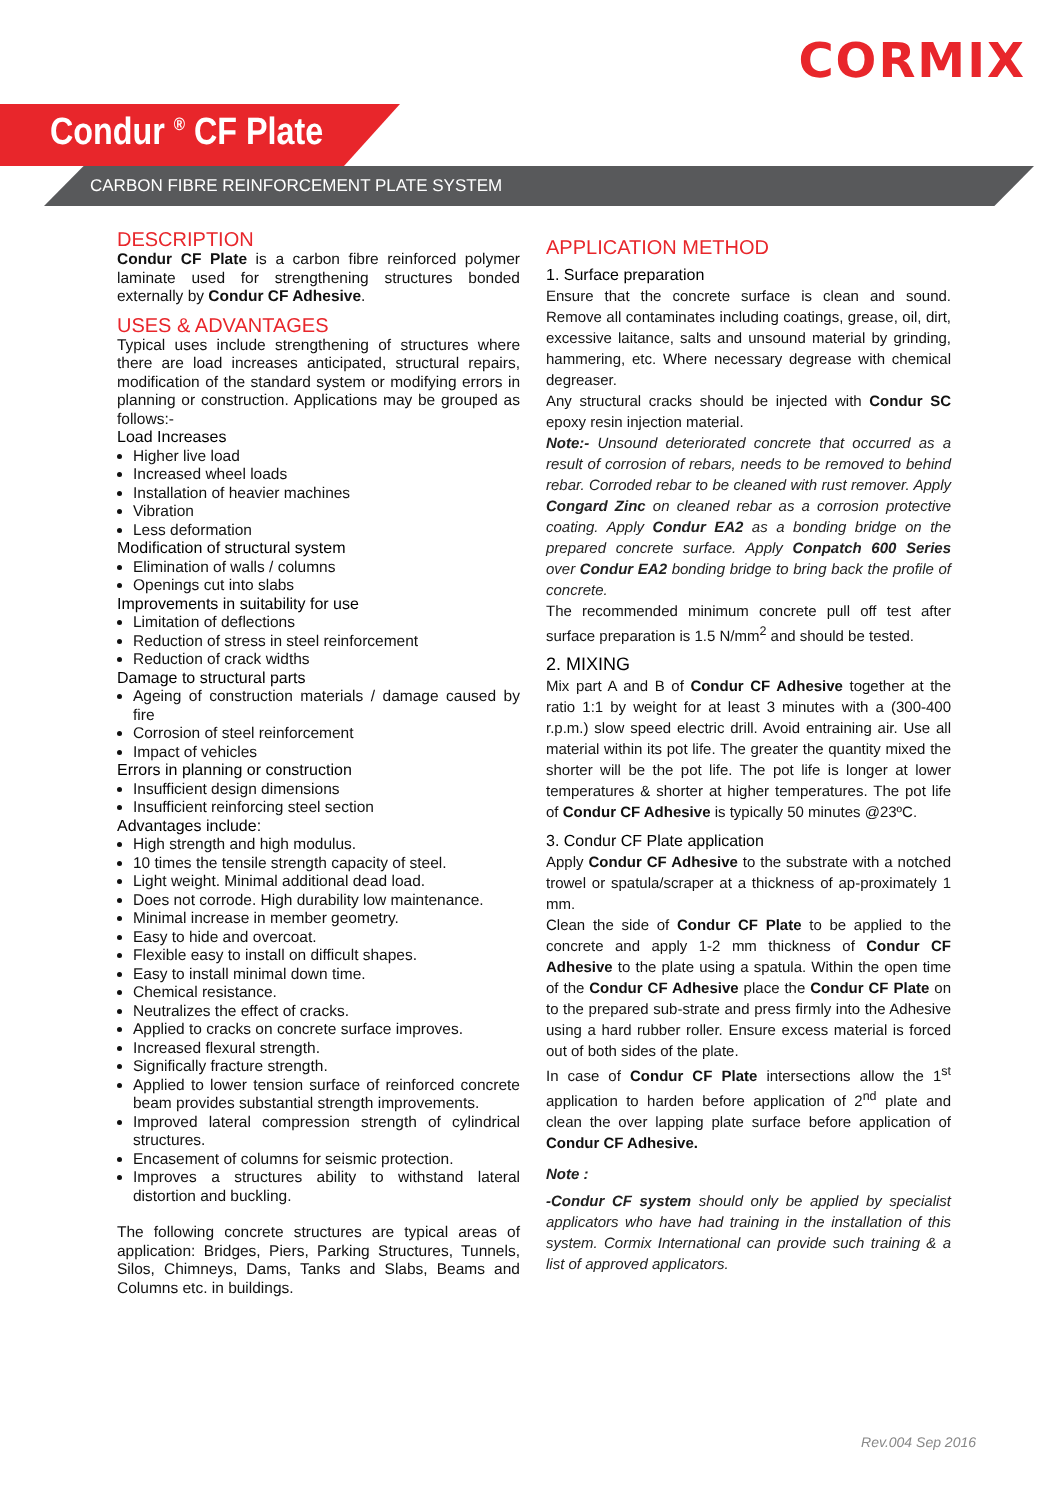CORMIX
Condur <sup>®</sup> CF Plate
CARBON FIBRE REINFORCEMENT PLATE SYSTEM
DESCRIPTION
Condur CF Plate is a carbon fibre reinforced polymer laminate used for strengthening structures bonded externally by Condur CF Adhesive.
USES & ADVANTAGES
Typical uses include strengthening of structures where there are load increases anticipated, structural repairs, modification of the standard system or modifying errors in planning or construction. Applications may be grouped as follows:-
Load Increases
Higher live load
Increased wheel loads
Installation of heavier machines
Vibration
Less deformation
Modification of structural system
Elimination of walls / columns
Openings cut into slabs
Improvements in suitability for use
Limitation of deflections
Reduction of stress in steel reinforcement
Reduction of crack widths
Damage to structural parts
Ageing of construction materials / damage caused by fire
Corrosion of steel reinforcement
Impact of vehicles
Errors in planning or construction
Insufficient design dimensions
Insufficient reinforcing steel section
Advantages include:
High strength and high modulus.
10 times the tensile strength capacity of steel.
Light weight. Minimal additional dead load.
Does not corrode. High durability low maintenance.
Minimal increase in member geometry.
Easy to hide and overcoat.
Flexible easy to install on difficult shapes.
Easy to install minimal down time.
Chemical resistance.
Neutralizes the effect of cracks.
Applied to cracks on concrete surface improves.
Increased flexural strength.
Significally fracture strength.
Applied to lower tension surface of reinforced concrete beam provides substantial strength improvements.
Improved lateral compression strength of cylindrical structures.
Encasement of columns for seismic protection.
Improves a structures ability to withstand lateral distortion and buckling.
The following concrete structures are typical areas of application: Bridges, Piers, Parking Structures, Tunnels, Silos, Chimneys, Dams, Tanks and Slabs, Beams and Columns etc. in buildings.
APPLICATION METHOD
1. Surface preparation
Ensure that the concrete surface is clean and sound. Remove all contaminates including coatings, grease, oil, dirt, excessive laitance, salts and unsound material by grinding, hammering, etc. Where necessary degrease with chemical degreaser.
Any structural cracks should be injected with Condur SC epoxy resin injection material.
Note:- Unsound deteriorated concrete that occurred as a result of corrosion of rebars, needs to be removed to behind rebar. Corroded rebar to be cleaned with rust remover. Apply Congard Zinc on cleaned rebar as a corrosion protective coating. Apply Condur EA2 as a bonding bridge on the prepared concrete surface. Apply Conpatch 600 Series over Condur EA2 bonding bridge to bring back the profile of concrete.
The recommended minimum concrete pull off test after surface preparation is 1.5 N/mm<sup>2</sup> and should be tested.
2. MIXING
Mix part A and B of Condur CF Adhesive together at the ratio 1:1 by weight for at least 3 minutes with a (300-400 r.p.m.) slow speed electric drill. Avoid entraining air. Use all material within its pot life. The greater the quantity mixed the shorter will be the pot life. The pot life is longer at lower temperatures & shorter at higher temperatures. The pot life of Condur CF Adhesive is typically 50 minutes @23ºC.
3. Condur CF Plate application
Apply Condur CF Adhesive to the substrate with a notched trowel or spatula/scraper at a thickness of ap-proximately 1 mm.
Clean the side of Condur CF Plate to be applied to the concrete and apply 1-2 mm thickness of Condur CF Adhesive to the plate using a spatula. Within the open time of the Condur CF Adhesive place the Condur CF Plate on to the prepared sub-strate and press firmly into the Adhesive using a hard rubber roller. Ensure excess material is forced out of both sides of the plate.
In case of Condur CF Plate intersections allow the 1<sup>st</sup> application to harden before application of 2<sup>nd</sup> plate and clean the over lapping plate surface before application of Condur CF Adhesive.
Note :
-Condur CF system should only be applied by specialist applicators who have had training in the installation of this system. Cormix International can provide such training & a list of approved applicators.
Rev.004 Sep 2016